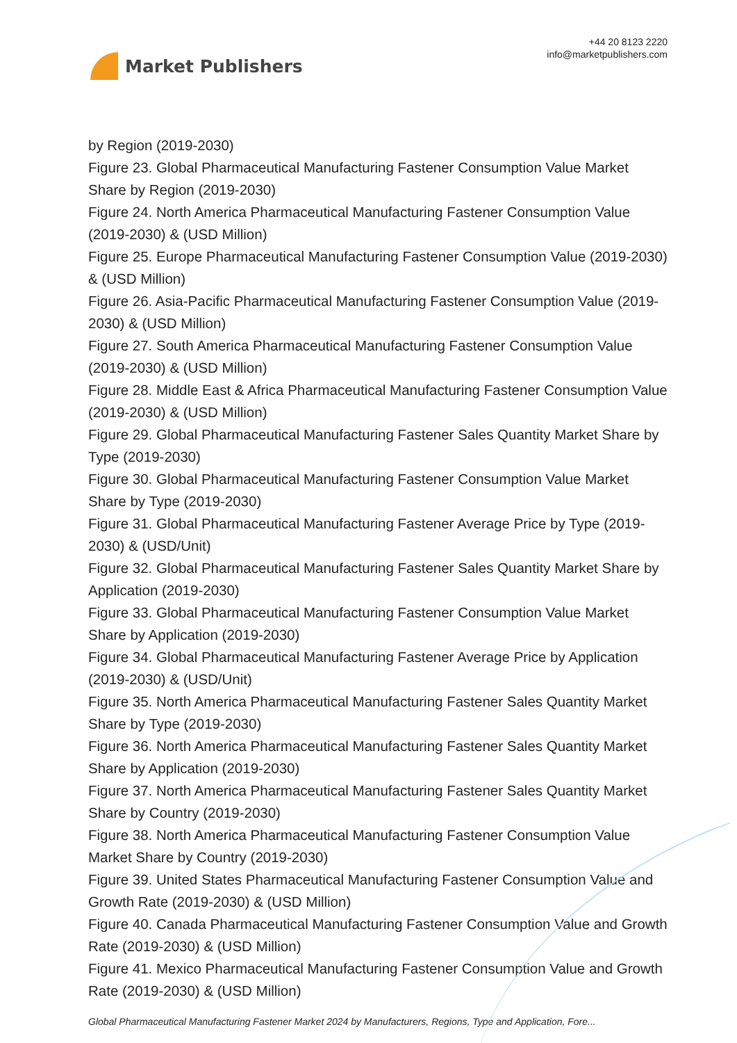Market Publishers
+44 20 8123 2220
info@marketpublishers.com
by Region (2019-2030)
Figure 23. Global Pharmaceutical Manufacturing Fastener Consumption Value Market Share by Region (2019-2030)
Figure 24. North America Pharmaceutical Manufacturing Fastener Consumption Value (2019-2030) & (USD Million)
Figure 25. Europe Pharmaceutical Manufacturing Fastener Consumption Value (2019-2030) & (USD Million)
Figure 26. Asia-Pacific Pharmaceutical Manufacturing Fastener Consumption Value (2019-2030) & (USD Million)
Figure 27. South America Pharmaceutical Manufacturing Fastener Consumption Value (2019-2030) & (USD Million)
Figure 28. Middle East & Africa Pharmaceutical Manufacturing Fastener Consumption Value (2019-2030) & (USD Million)
Figure 29. Global Pharmaceutical Manufacturing Fastener Sales Quantity Market Share by Type (2019-2030)
Figure 30. Global Pharmaceutical Manufacturing Fastener Consumption Value Market Share by Type (2019-2030)
Figure 31. Global Pharmaceutical Manufacturing Fastener Average Price by Type (2019-2030) & (USD/Unit)
Figure 32. Global Pharmaceutical Manufacturing Fastener Sales Quantity Market Share by Application (2019-2030)
Figure 33. Global Pharmaceutical Manufacturing Fastener Consumption Value Market Share by Application (2019-2030)
Figure 34. Global Pharmaceutical Manufacturing Fastener Average Price by Application (2019-2030) & (USD/Unit)
Figure 35. North America Pharmaceutical Manufacturing Fastener Sales Quantity Market Share by Type (2019-2030)
Figure 36. North America Pharmaceutical Manufacturing Fastener Sales Quantity Market Share by Application (2019-2030)
Figure 37. North America Pharmaceutical Manufacturing Fastener Sales Quantity Market Share by Country (2019-2030)
Figure 38. North America Pharmaceutical Manufacturing Fastener Consumption Value Market Share by Country (2019-2030)
Figure 39. United States Pharmaceutical Manufacturing Fastener Consumption Value and Growth Rate (2019-2030) & (USD Million)
Figure 40. Canada Pharmaceutical Manufacturing Fastener Consumption Value and Growth Rate (2019-2030) & (USD Million)
Figure 41. Mexico Pharmaceutical Manufacturing Fastener Consumption Value and Growth Rate (2019-2030) & (USD Million)
Global Pharmaceutical Manufacturing Fastener Market 2024 by Manufacturers, Regions, Type and Application, Fore...